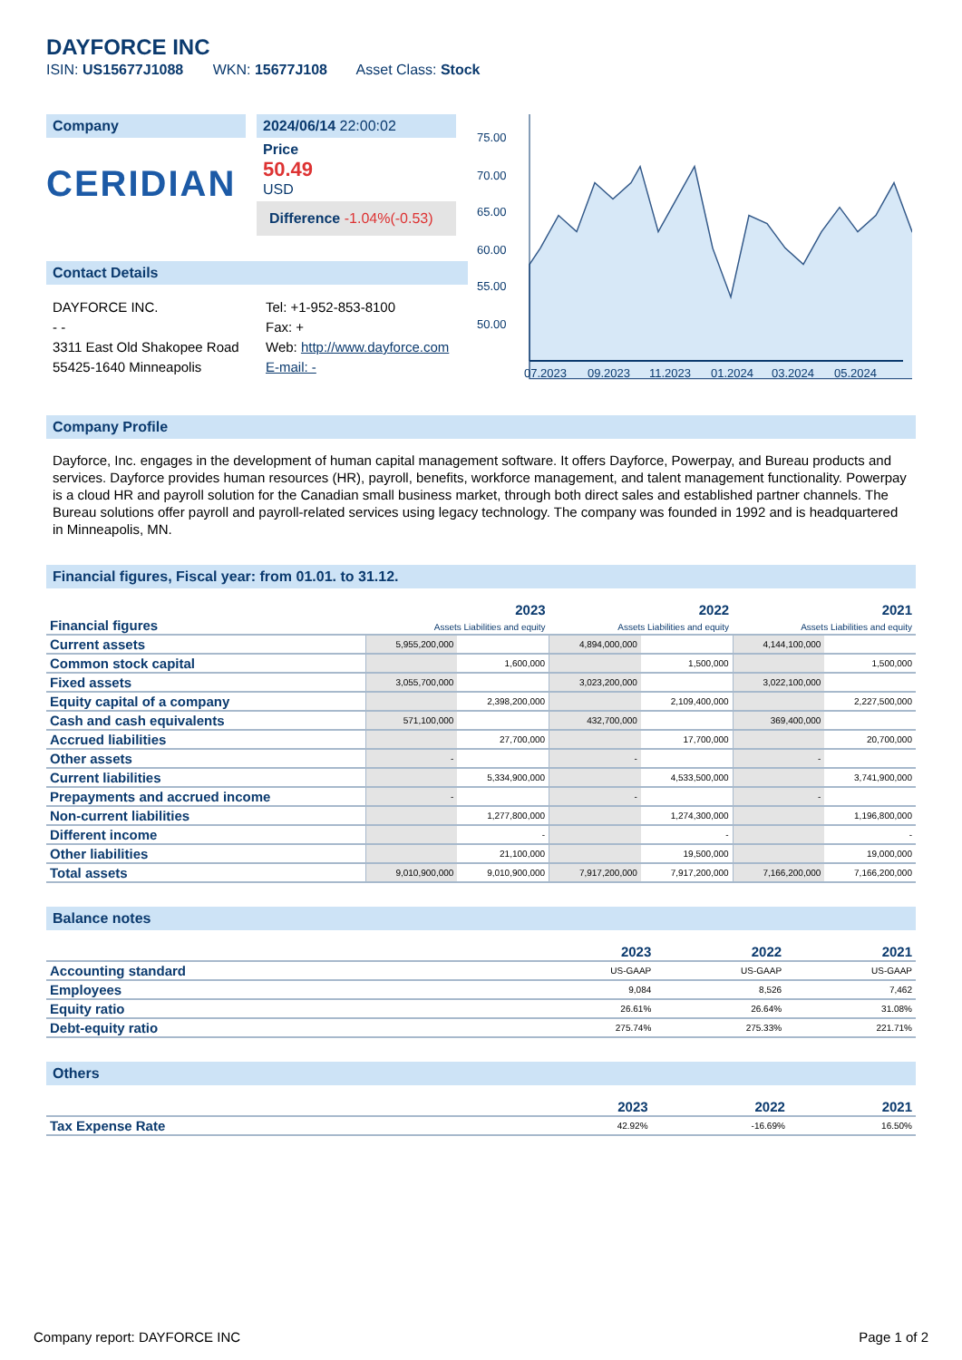DAYFORCE INC
ISIN: US15677J1088 WKN: 15677J108 Asset Class: Stock
Company
CERIDIAN
2024/06/14 22:00:02
Price
50.49
USD
Difference -1.04%(-0.53)
Contact Details
DAYFORCE INC.
- -
3311 East Old Shakopee Road
55425-1640 Minneapolis
Tel: +1-952-853-8100
Fax: +
Web: http://www.dayforce.com
E-mail: -
75.00
70.00
65.00
60.00
55.00
50.00
07.2023
09.2023
11.2023
01.2024
03.2024
05.2024
Company Profile
Dayforce, Inc. engages in the development of human capital management software. It offers Dayforce, Powerpay, and Bureau products and services. Dayforce provides human resources (HR), payroll, benefits, workforce management, and talent management functionality. Powerpay is a cloud HR and payroll solution for the Canadian small business market, through both direct sales and established partner channels. The Bureau solutions offer payroll and payroll-related services using legacy technology. The company was founded in 1992 and is headquartered in Minneapolis, MN.
Financial figures, Fiscal year: from 01.01. to 31.12.
| Financial figures | 2023 Assets Liabilities and equity | | 2022 Assets Liabilities and equity | | 2021 Assets Liabilities and equity | |
| Current assets | 5,955,200,000 | | 4,894,000,000 | | 4,144,100,000 | |
| Common stock capital | | 1,600,000 | | 1,500,000 | | 1,500,000 |
| Fixed assets | 3,055,700,000 | | 3,023,200,000 | | 3,022,100,000 | |
| Equity capital of a company | | 2,398,200,000 | | 2,109,400,000 | | 2,227,500,000 |
| Cash and cash equivalents | 571,100,000 | | 432,700,000 | | 369,400,000 | |
| Accrued liabilities | | 27,700,000 | | 17,700,000 | | 20,700,000 |
| Other assets | - | | - | | - | |
| Current liabilities | | 5,334,900,000 | | 4,533,500,000 | | 3,741,900,000 |
| Prepayments and accrued income | - | | - | | - | |
| Non-current liabilities | | 1,277,800,000 | | 1,274,300,000 | | 1,196,800,000 |
| Different income | | - | | - | | - |
| Other liabilities | | 21,100,000 | | 19,500,000 | | 19,000,000 |
| Total assets | 9,010,900,000 | 9,010,900,000 | 7,917,200,000 | 7,917,200,000 | 7,166,200,000 | 7,166,200,000 |
Balance notes
| | 2023 | 2022 | 2021 |
| Accounting standard | US-GAAP | US-GAAP | US-GAAP |
| Employees | 9,084 | 8,526 | 7,462 |
| Equity ratio | 26.61% | 26.64% | 31.08% |
| Debt-equity ratio | 275.74% | 275.33% | 221.71% |
Others
| | 2023 | 2022 | 2021 |
| Tax Expense Rate | 42.92% | -16.69% | 16.50% |
Company report: DAYFORCE INC Page 1 of 2